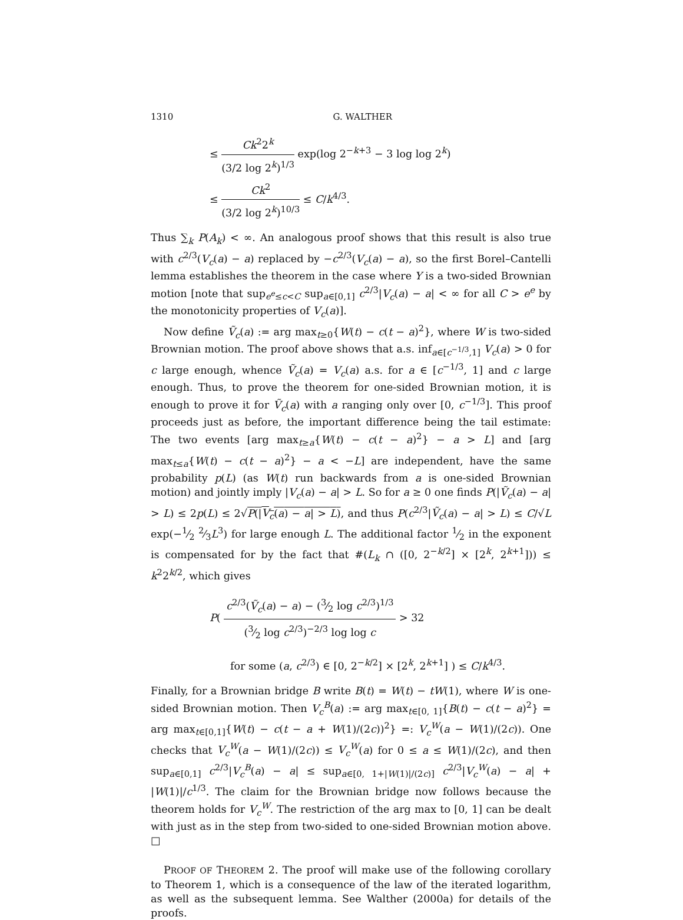1310 G. WALTHER
≤ Ck<sup>2</sup>2<sup>k</sup> (3/2 log 2<sup>k</sup>)<sup>1/3</sup> exp(log 2<sup>−k+3</sup> − 3 log log 2<sup>k</sup>)
≤ Ck<sup>2</sup> (3/2 log 2<sup>k</sup>)<sup>10/3</sup> ≤ C/k<sup>4/3</sup>.
Thus ∑<sub>k</sub> P(A<sub>k</sub>) < ∞. An analogous proof shows that this result is also true with c<sup>2/3</sup>(V<sub>c</sub>(a) − a) replaced by −c<sup>2/3</sup>(V<sub>c</sub>(a) − a), so the first Borel–Cantelli lemma establishes the theorem in the case where Y is a two-sided Brownian motion [note that sup<sub>e<sup>e</sup>≤c<C</sub> sup<sub>a∈[0,1]</sub> c<sup>2/3</sup>|V<sub>c</sub>(a) − a| < ∞ for all C > e<sup>e</sup> by the monotonicity properties of V<sub>c</sub>(a)].
Now define Ṽ<sub>c</sub>(a) := arg max<sub>t≥0</sub>{W(t) − c(t − a)<sup>2</sup>}, where W is two-sided Brownian motion. The proof above shows that a.s. inf<sub>a∈[c<sup>−1/3</sup>,1]</sub> V<sub>c</sub>(a) > 0 for c large enough, whence Ṽ<sub>c</sub>(a) = V<sub>c</sub>(a) a.s. for a ∈ [c<sup>−1/3</sup>, 1] and c large enough. Thus, to prove the theorem for one-sided Brownian motion, it is enough to prove it for Ṽ<sub>c</sub>(a) with a ranging only over [0, c<sup>−1/3</sup>]. This proof proceeds just as before, the important difference being the tail estimate: The two events [arg max<sub>t≥a</sub>{W(t) − c(t − a)<sup>2</sup>} − a > L] and [arg max<sub>t≤a</sub>{W(t) − c(t − a)<sup>2</sup>} − a < −L] are independent, have the same probability p(L) (as W(t) run backwards from a is one-sided Brownian motion) and jointly imply |V<sub>c</sub>(a) − a| > L. So for a ≥ 0 one finds P(|Ṽ<sub>c</sub>(a) − a| > L) ≤ 2p(L) ≤ 2√P(|V<sub>c</sub>(a) − a| > L), and thus P(c<sup>2/3</sup>|Ṽ<sub>c</sub>(a) − a| > L) ≤ C/√L exp(−1⁄2 2⁄3L<sup>3</sup>) for large enough L. The additional factor 1⁄2 in the exponent is compensated for by the fact that #(L<sub>k</sub> ∩ ([0, 2<sup>−k/2</sup>] × [2<sup>k</sup>, 2<sup>k+1</sup>])) ≤ k<sup>2</sup>2<sup>k/2</sup>, which gives
P( c<sup>2/3</sup>(Ṽ<sub>c</sub>(a) − a) − (3⁄2 log c<sup>2/3</sup>)<sup>1/3</sup> (3⁄2 log c<sup>2/3</sup>)<sup>−2/3</sup> log log c > 32
for some (a, c<sup>2/3</sup>) ∈ [0, 2<sup>−k/2</sup>] × [2<sup>k</sup>, 2<sup>k+1</sup>] ) ≤ C/k<sup>4/3</sup>.
Finally, for a Brownian bridge B write B(t) = W(t) − tW(1), where W is one-sided Brownian motion. Then V<sub>c</sub><sup>B</sup>(a) := arg max<sub>t∈[0, 1]</sub>{B(t) − c(t − a)<sup>2</sup>} = arg max<sub>t∈[0,1]</sub>{W(t) − c(t − a + W(1)/(2c))<sup>2</sup>} =: V<sub>c</sub><sup>W</sup>(a − W(1)/(2c)). One checks that V<sub>c</sub><sup>W</sup>(a − W(1)/(2c)) ≤ V<sub>c</sub><sup>W</sup>(a) for 0 ≤ a ≤ W(1)/(2c), and then sup<sub>a∈[0,1]</sub> c<sup>2/3</sup>|V<sub>c</sub><sup>B</sup>(a) − a| ≤ sup<sub>a∈[0, 1+|W(1)|/(2c)]</sub> c<sup>2/3</sup>|V<sub>c</sub><sup>W</sup>(a) − a| + |W(1)|/c<sup>1/3</sup>. The claim for the Brownian bridge now follows because the theorem holds for V<sub>c</sub><sup>W</sup>. The restriction of the arg max to [0, 1] can be dealt with just as in the step from two-sided to one-sided Brownian motion above. □
PROOF OF THEOREM 2. The proof will make use of the following corollary to Theorem 1, which is a consequence of the law of the iterated logarithm, as well as the subsequent lemma. See Walther (2000a) for details of the proofs.